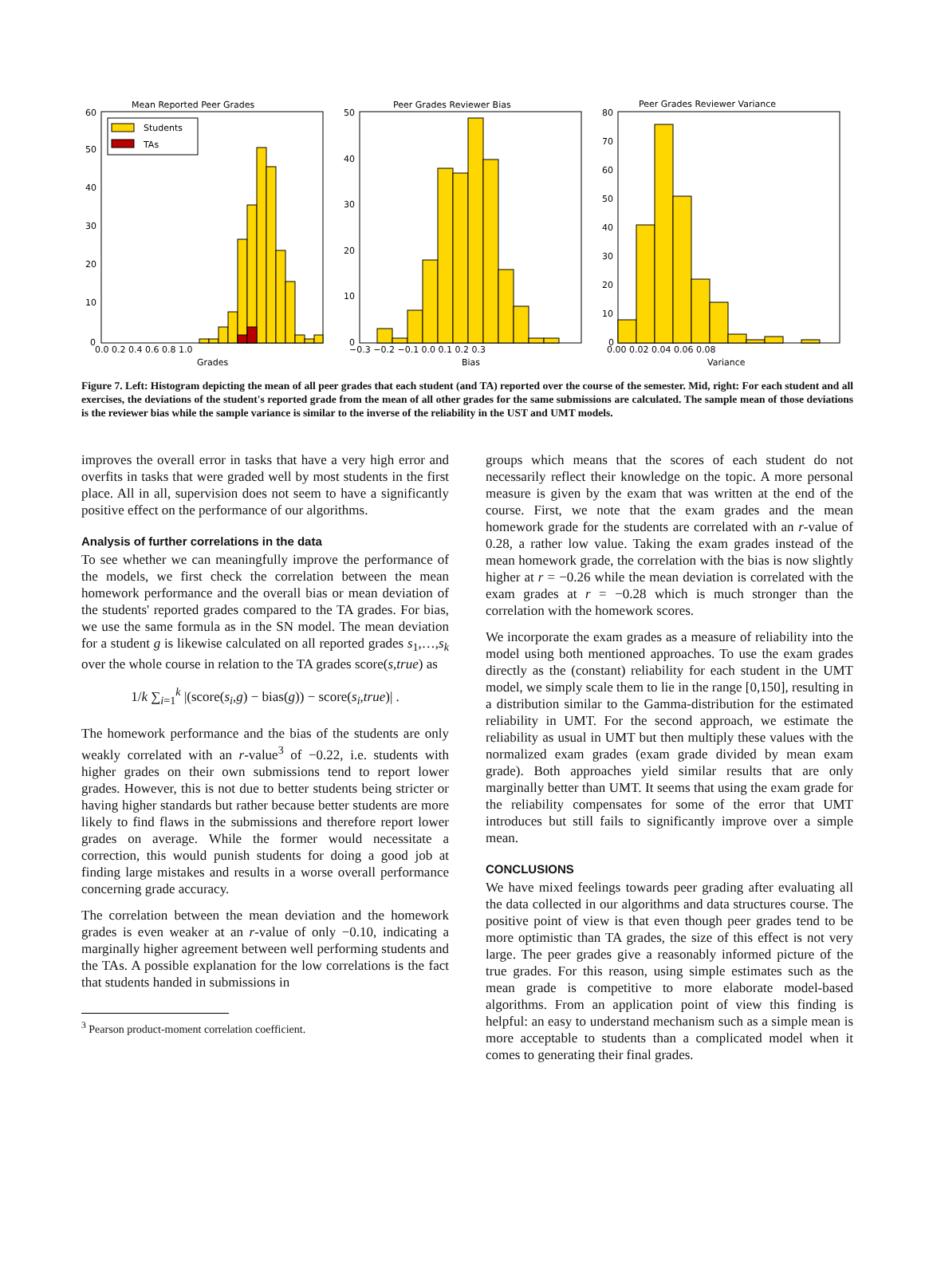Mean Reported Peer Grades
Students
TAs
Grades
60
50
40
30
20
10
0
0.0 0.2 0.4 0.6 0.8 1.0
Peer Grades Reviewer Bias
Bias
50
40
30
20
10
0
−0.3 −0.2 −0.1 0.0 0.1 0.2 0.3
Peer Grades Reviewer Variance
Variance
80
70
60
50
40
30
20
10
0
0.00 0.02 0.04 0.06 0.08
Figure 7. Left: Histogram depicting the mean of all peer grades that each student (and TA) reported over the course of the semester. Mid, right: For each student and all exercises, the deviations of the student's reported grade from the mean of all other grades for the same submissions are calculated. The sample mean of those deviations is the reviewer bias while the sample variance is similar to the inverse of the reliability in the UST and UMT models.
improves the overall error in tasks that have a very high error and overfits in tasks that were graded well by most students in the first place. All in all, supervision does not seem to have a significantly positive effect on the performance of our algorithms.
Analysis of further correlations in the data
To see whether we can meaningfully improve the performance of the models, we first check the correlation between the mean homework performance and the overall bias or mean deviation of the students' reported grades compared to the TA grades. For bias, we use the same formula as in the SN model. The mean deviation for a student g is likewise calculated on all reported grades s<sub>1</sub>,…,s<sub>k</sub> over the whole course in relation to the TA grades score(s,true) as
1/k ∑<sub>i=1</sub><sup>k</sup> |(score(s<sub>i</sub>,g) − bias(g)) − score(s<sub>i</sub>,true)| .
The homework performance and the bias of the students are only weakly correlated with an r-value<sup>3</sup> of −0.22, i.e. students with higher grades on their own submissions tend to report lower grades. However, this is not due to better students being stricter or having higher standards but rather because better students are more likely to find flaws in the submissions and therefore report lower grades on average. While the former would necessitate a correction, this would punish students for doing a good job at finding large mistakes and results in a worse overall performance concerning grade accuracy.
The correlation between the mean deviation and the homework grades is even weaker at an r-value of only −0.10, indicating a marginally higher agreement between well performing students and the TAs. A possible explanation for the low correlations is the fact that students handed in submissions in
<sup>3</sup> Pearson product-moment correlation coefficient.
groups which means that the scores of each student do not necessarily reflect their knowledge on the topic. A more personal measure is given by the exam that was written at the end of the course. First, we note that the exam grades and the mean homework grade for the students are correlated with an r-value of 0.28, a rather low value. Taking the exam grades instead of the mean homework grade, the correlation with the bias is now slightly higher at r = −0.26 while the mean deviation is correlated with the exam grades at r = −0.28 which is much stronger than the correlation with the homework scores.
We incorporate the exam grades as a measure of reliability into the model using both mentioned approaches. To use the exam grades directly as the (constant) reliability for each student in the UMT model, we simply scale them to lie in the range [0,150], resulting in a distribution similar to the Gamma-distribution for the estimated reliability in UMT. For the second approach, we estimate the reliability as usual in UMT but then multiply these values with the normalized exam grades (exam grade divided by mean exam grade). Both approaches yield similar results that are only marginally better than UMT. It seems that using the exam grade for the reliability compensates for some of the error that UMT introduces but still fails to significantly improve over a simple mean.
CONCLUSIONS
We have mixed feelings towards peer grading after evaluating all the data collected in our algorithms and data structures course. The positive point of view is that even though peer grades tend to be more optimistic than TA grades, the size of this effect is not very large. The peer grades give a reasonably informed picture of the true grades. For this reason, using simple estimates such as the mean grade is competitive to more elaborate model-based algorithms. From an application point of view this finding is helpful: an easy to understand mechanism such as a simple mean is more acceptable to students than a complicated model when it comes to generating their final grades.